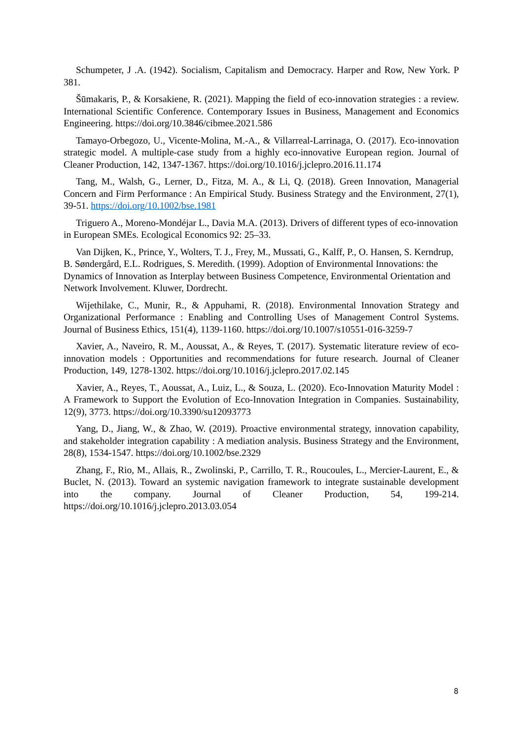Schumpeter, J .A. (1942). Socialism, Capitalism and Democracy. Harper and Row, New York. P 381.
Šūmakaris, P., & Korsakiene, R. (2021). Mapping the field of eco-innovation strategies : a review. International Scientific Conference. Contemporary Issues in Business, Management and Economics Engineering. https://doi.org/10.3846/cibmee.2021.586
Tamayo-Orbegozo, U., Vicente-Molina, M.-A., & Villarreal-Larrinaga, O. (2017). Eco-innovation strategic model. A multiple-case study from a highly eco-innovative European region. Journal of Cleaner Production, 142, 1347-1367. https://doi.org/10.1016/j.jclepro.2016.11.174
Tang, M., Walsh, G., Lerner, D., Fitza, M. A., & Li, Q. (2018). Green Innovation, Managerial Concern and Firm Performance : An Empirical Study. Business Strategy and the Environment, 27(1), 39-51. https://doi.org/10.1002/bse.1981
Triguero A., Moreno-Mondéjar L., Davia M.A. (2013). Drivers of different types of eco-innovation in European SMEs. Ecological Economics 92: 25–33.
Van Dijken, K., Prince, Y., Wolters, T. J., Frey, M., Mussati, G., Kalff, P., O. Hansen, S. Kerndrup, B. Søndergård, E.L. Rodrigues, S. Meredith. (1999). Adoption of Environmental Innovations: the Dynamics of Innovation as Interplay between Business Competence, Environmental Orientation and Network Involvement. Kluwer, Dordrecht.
Wijethilake, C., Munir, R., & Appuhami, R. (2018). Environmental Innovation Strategy and Organizational Performance : Enabling and Controlling Uses of Management Control Systems. Journal of Business Ethics, 151(4), 1139-1160. https://doi.org/10.1007/s10551-016-3259-7
Xavier, A., Naveiro, R. M., Aoussat, A., & Reyes, T. (2017). Systematic literature review of eco-innovation models : Opportunities and recommendations for future research. Journal of Cleaner Production, 149, 1278-1302. https://doi.org/10.1016/j.jclepro.2017.02.145
Xavier, A., Reyes, T., Aoussat, A., Luiz, L., & Souza, L. (2020). Eco-Innovation Maturity Model : A Framework to Support the Evolution of Eco-Innovation Integration in Companies. Sustainability, 12(9), 3773. https://doi.org/10.3390/su12093773
Yang, D., Jiang, W., & Zhao, W. (2019). Proactive environmental strategy, innovation capability, and stakeholder integration capability : A mediation analysis. Business Strategy and the Environment, 28(8), 1534-1547. https://doi.org/10.1002/bse.2329
Zhang, F., Rio, M., Allais, R., Zwolinski, P., Carrillo, T. R., Roucoules, L., Mercier-Laurent, E., & Buclet, N. (2013). Toward an systemic navigation framework to integrate sustainable development into the company. Journal of Cleaner Production, 54, 199-214. https://doi.org/10.1016/j.jclepro.2013.03.054
8